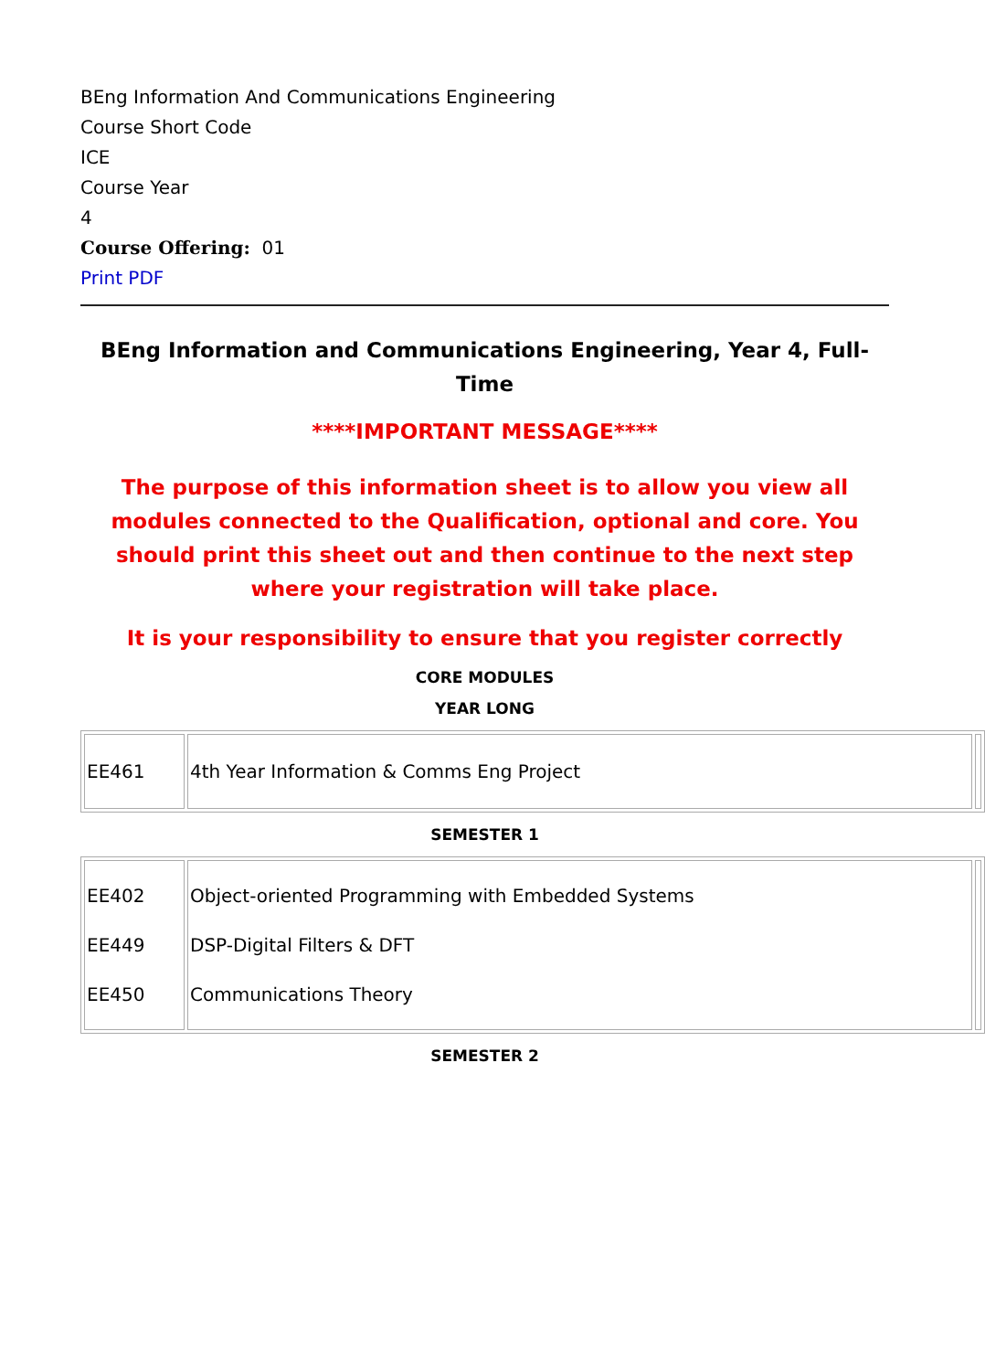BEng Information And Communications Engineering
Course Short Code
ICE
Course Year
4
Course Offering: 01
Print PDF
BEng Information and Communications Engineering, Year 4, Full-Time
****IMPORTANT MESSAGE****
The purpose of this information sheet is to allow you view all modules connected to the Qualification, optional and core. You should print this sheet out and then continue to the next step where your registration will take place.
It is your responsibility to ensure that you register correctly
CORE MODULES
YEAR LONG
| EE461 | 4th Year Information & Comms Eng Project | |
SEMESTER 1
| EE402 EE449 EE450 | Object-oriented Programming with Embedded Systems DSP-Digital Filters & DFT Communications Theory | |
SEMESTER 2